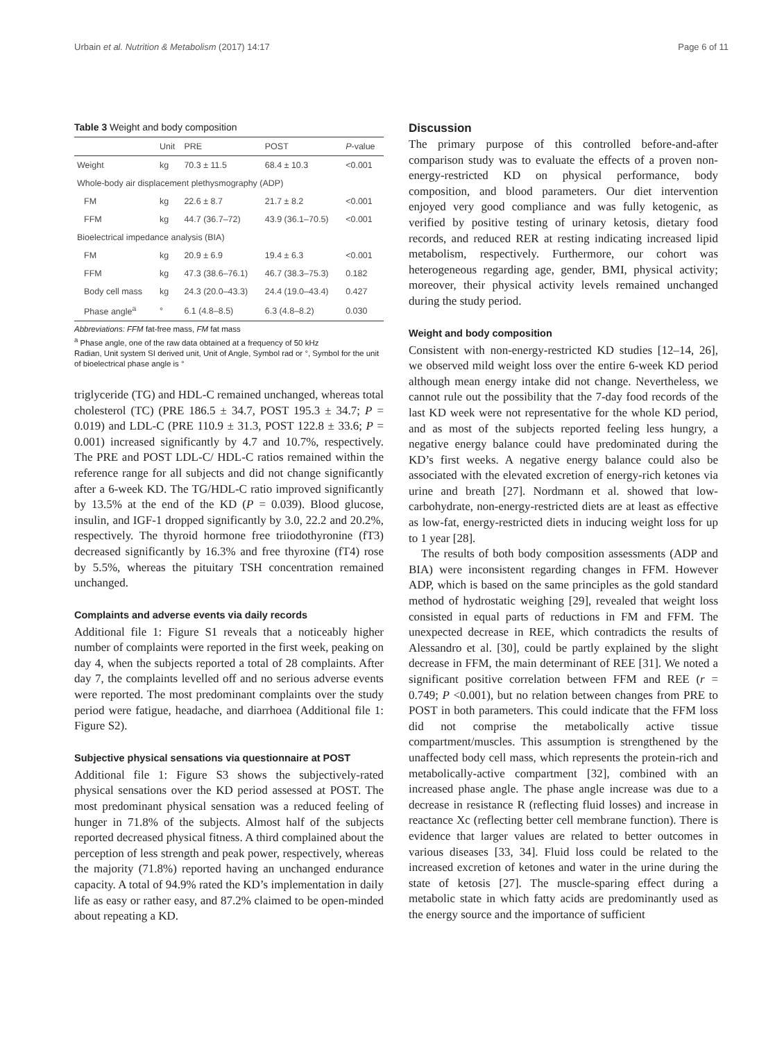Urbain et al. Nutrition & Metabolism (2017) 14:17 Page 6 of 11
Table 3 Weight and body composition
| | Unit | PRE | POST | P -value |
| --- | --- | --- | --- | --- |
| Weight | kg | 70.3 ± 11.5 | 68.4 ± 10.3 | <0.001 |
| Whole-body air displacement plethysmography (ADP) | | | | |
| FM | kg | 22.6 ± 8.7 | 21.7 ± 8.2 | <0.001 |
| FFM | kg | 44.7 (36.7–72) | 43.9 (36.1–70.5) | <0.001 |
| Bioelectrical impedance analysis (BIA) | | | | |
| FM | kg | 20.9 ± 6.9 | 19.4 ± 6.3 | <0.001 |
| FFM | kg | 47.3 (38.6–76.1) | 46.7 (38.3–75.3) | 0.182 |
| Body cell mass | kg | 24.3 (20.0–43.3) | 24.4 (19.0–43.4) | 0.427 |
| Phase angle<sup>a</sup> | ° | 6.1 (4.8–8.5) | 6.3 (4.8–8.2) | 0.030 |
Abbreviations: FFM fat-free mass, FM fat mass
<sup>a</sup> Phase angle, one of the raw data obtained at a frequency of 50 kHz
Radian, Unit system SI derived unit, Unit of Angle, Symbol rad or °, Symbol for the unit of bioelectrical phase angle is °
triglyceride (TG) and HDL-C remained unchanged, whereas total cholesterol (TC) (PRE 186.5 ± 34.7, POST 195.3 ± 34.7; P = 0.019) and LDL-C (PRE 110.9 ± 31.3, POST 122.8 ± 33.6; P = 0.001) increased significantly by 4.7 and 10.7%, respectively. The PRE and POST LDL-C/ HDL-C ratios remained within the reference range for all subjects and did not change significantly after a 6-week KD. The TG/HDL-C ratio improved significantly by 13.5% at the end of the KD (P = 0.039). Blood glucose, insulin, and IGF-1 dropped significantly by 3.0, 22.2 and 20.2%, respectively. The thyroid hormone free triiodothyronine (fT3) decreased significantly by 16.3% and free thyroxine (fT4) rose by 5.5%, whereas the pituitary TSH concentration remained unchanged.
Complaints and adverse events via daily records
Additional file 1: Figure S1 reveals that a noticeably higher number of complaints were reported in the first week, peaking on day 4, when the subjects reported a total of 28 complaints. After day 7, the complaints levelled off and no serious adverse events were reported. The most predominant complaints over the study period were fatigue, headache, and diarrhoea (Additional file 1: Figure S2).
Subjective physical sensations via questionnaire at POST
Additional file 1: Figure S3 shows the subjectively-rated physical sensations over the KD period assessed at POST. The most predominant physical sensation was a reduced feeling of hunger in 71.8% of the subjects. Almost half of the subjects reported decreased physical fitness. A third complained about the perception of less strength and peak power, respectively, whereas the majority (71.8%) reported having an unchanged endurance capacity. A total of 94.9% rated the KD’s implementation in daily life as easy or rather easy, and 87.2% claimed to be open-minded about repeating a KD.
Discussion
The primary purpose of this controlled before-and-after comparison study was to evaluate the effects of a proven non-energy-restricted KD on physical performance, body composition, and blood parameters. Our diet intervention enjoyed very good compliance and was fully ketogenic, as verified by positive testing of urinary ketosis, dietary food records, and reduced RER at resting indicating increased lipid metabolism, respectively. Furthermore, our cohort was heterogeneous regarding age, gender, BMI, physical activity; moreover, their physical activity levels remained unchanged during the study period.
Weight and body composition
Consistent with non-energy-restricted KD studies [12–14, 26], we observed mild weight loss over the entire 6-week KD period although mean energy intake did not change. Nevertheless, we cannot rule out the possibility that the 7-day food records of the last KD week were not representative for the whole KD period, and as most of the subjects reported feeling less hungry, a negative energy balance could have predominated during the KD’s first weeks. A negative energy balance could also be associated with the elevated excretion of energy-rich ketones via urine and breath [27]. Nordmann et al. showed that low-carbohydrate, non-energy-restricted diets are at least as effective as low-fat, energy-restricted diets in inducing weight loss for up to 1 year [28].
The results of both body composition assessments (ADP and BIA) were inconsistent regarding changes in FFM. However ADP, which is based on the same principles as the gold standard method of hydrostatic weighing [29], revealed that weight loss consisted in equal parts of reductions in FM and FFM. The unexpected decrease in REE, which contradicts the results of Alessandro et al. [30], could be partly explained by the slight decrease in FFM, the main determinant of REE [31]. We noted a significant positive correlation between FFM and REE (r = 0.749; P <0.001), but no relation between changes from PRE to POST in both parameters. This could indicate that the FFM loss did not comprise the metabolically active tissue compartment/muscles. This assumption is strengthened by the unaffected body cell mass, which represents the protein-rich and metabolically-active compartment [32], combined with an increased phase angle. The phase angle increase was due to a decrease in resistance R (reflecting fluid losses) and increase in reactance Xc (reflecting better cell membrane function). There is evidence that larger values are related to better outcomes in various diseases [33, 34]. Fluid loss could be related to the increased excretion of ketones and water in the urine during the state of ketosis [27]. The muscle-sparing effect during a metabolic state in which fatty acids are predominantly used as the energy source and the importance of sufficient